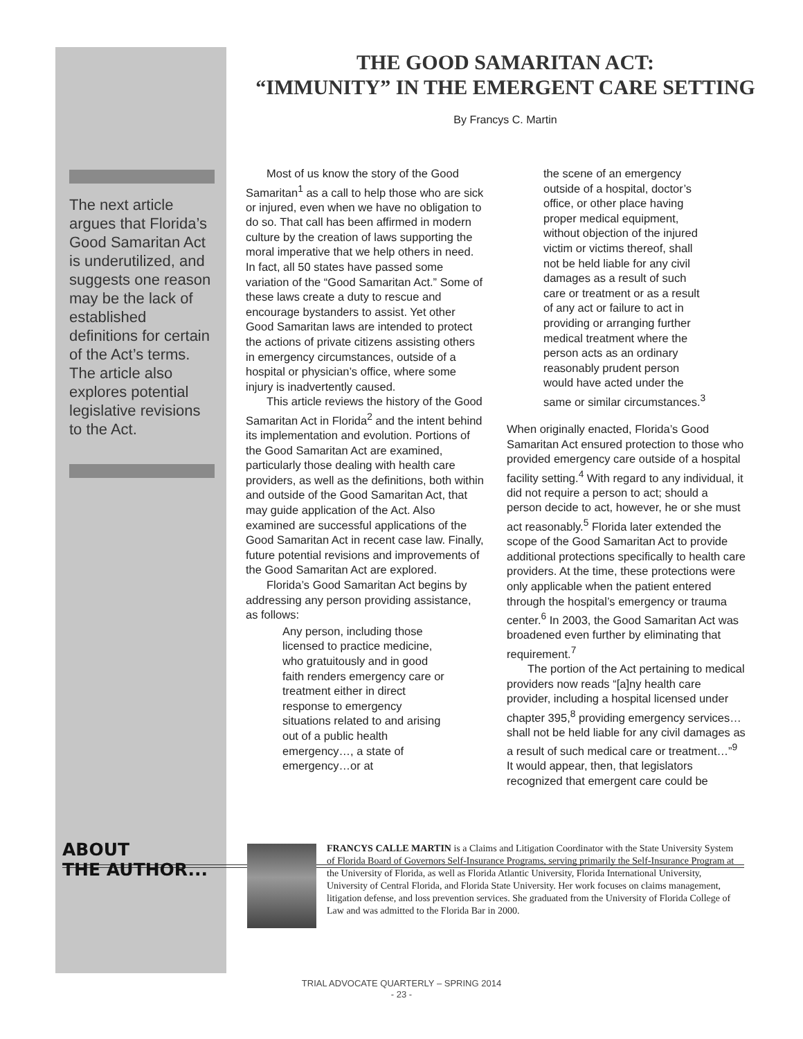The next article argues that Florida’s Good Samaritan Act is underutilized, and suggests one reason may be the lack of established definitions for certain of the Act’s terms. The article also explores potential legislative revisions to the Act.
THE GOOD SAMARITAN ACT:
“IMMUNITY” IN THE EMERGENT CARE SETTING
By Francys C. Martin
Most of us know the story of the Good Samaritan<sup>1</sup> as a call to help those who are sick or injured, even when we have no obligation to do so. That call has been affirmed in modern culture by the creation of laws supporting the moral imperative that we help others in need. In fact, all 50 states have passed some variation of the “Good Samaritan Act.” Some of these laws create a duty to rescue and encourage bystanders to assist. Yet other Good Samaritan laws are intended to protect the actions of private citizens assisting others in emergency circumstances, outside of a hospital or physician’s office, where some injury is inadvertently caused.
This article reviews the history of the Good Samaritan Act in Florida<sup>2</sup> and the intent behind its implementation and evolution. Portions of the Good Samaritan Act are examined, particularly those dealing with health care providers, as well as the definitions, both within and outside of the Good Samaritan Act, that may guide application of the Act. Also examined are successful applications of the Good Samaritan Act in recent case law. Finally, future potential revisions and improvements of the Good Samaritan Act are explored.
Florida’s Good Samaritan Act begins by addressing any person providing assistance, as follows:
Any person, including those licensed to practice medicine, who gratuitously and in good faith renders emergency care or treatment either in direct response to emergency situations related to and arising out of a public health emergency…, a state of emergency…or at
the scene of an emergency outside of a hospital, doctor’s office, or other place having proper medical equipment, without objection of the injured victim or victims thereof, shall not be held liable for any civil damages as a result of such care or treatment or as a result of any act or failure to act in providing or arranging further medical treatment where the person acts as an ordinary reasonably prudent person would have acted under the same or similar circumstances.<sup>3</sup>
When originally enacted, Florida’s Good Samaritan Act ensured protection to those who provided emergency care outside of a hospital facility setting.<sup>4</sup> With regard to any individual, it did not require a person to act; should a person decide to act, however, he or she must act reasonably.<sup>5</sup> Florida later extended the scope of the Good Samaritan Act to provide additional protections specifically to health care providers. At the time, these protections were only applicable when the patient entered through the hospital’s emergency or trauma center.<sup>6</sup> In 2003, the Good Samaritan Act was broadened even further by eliminating that requirement.<sup>7</sup>
The portion of the Act pertaining to medical providers now reads “[a]ny health care provider, including a hospital licensed under chapter 395,<sup>8</sup> providing emergency services…shall not be held liable for any civil damages as a result of such medical care or treatment…”<sup>9</sup> It would appear, then, that legislators recognized that emergent care could be
ABOUT
THE AUTHOR...
FRANCYS CALLE MARTIN is a Claims and Litigation Coordinator with the State University System of Florida Board of Governors Self-Insurance Programs, serving primarily the Self-Insurance Program at the University of Florida, as well as Florida Atlantic University, Florida International University, University of Central Florida, and Florida State University. Her work focuses on claims management, litigation defense, and loss prevention services. She graduated from the University of Florida College of Law and was admitted to the Florida Bar in 2000.
TRIAL ADVOCATE QUARTERLY – SPRING 2014
- 23 -